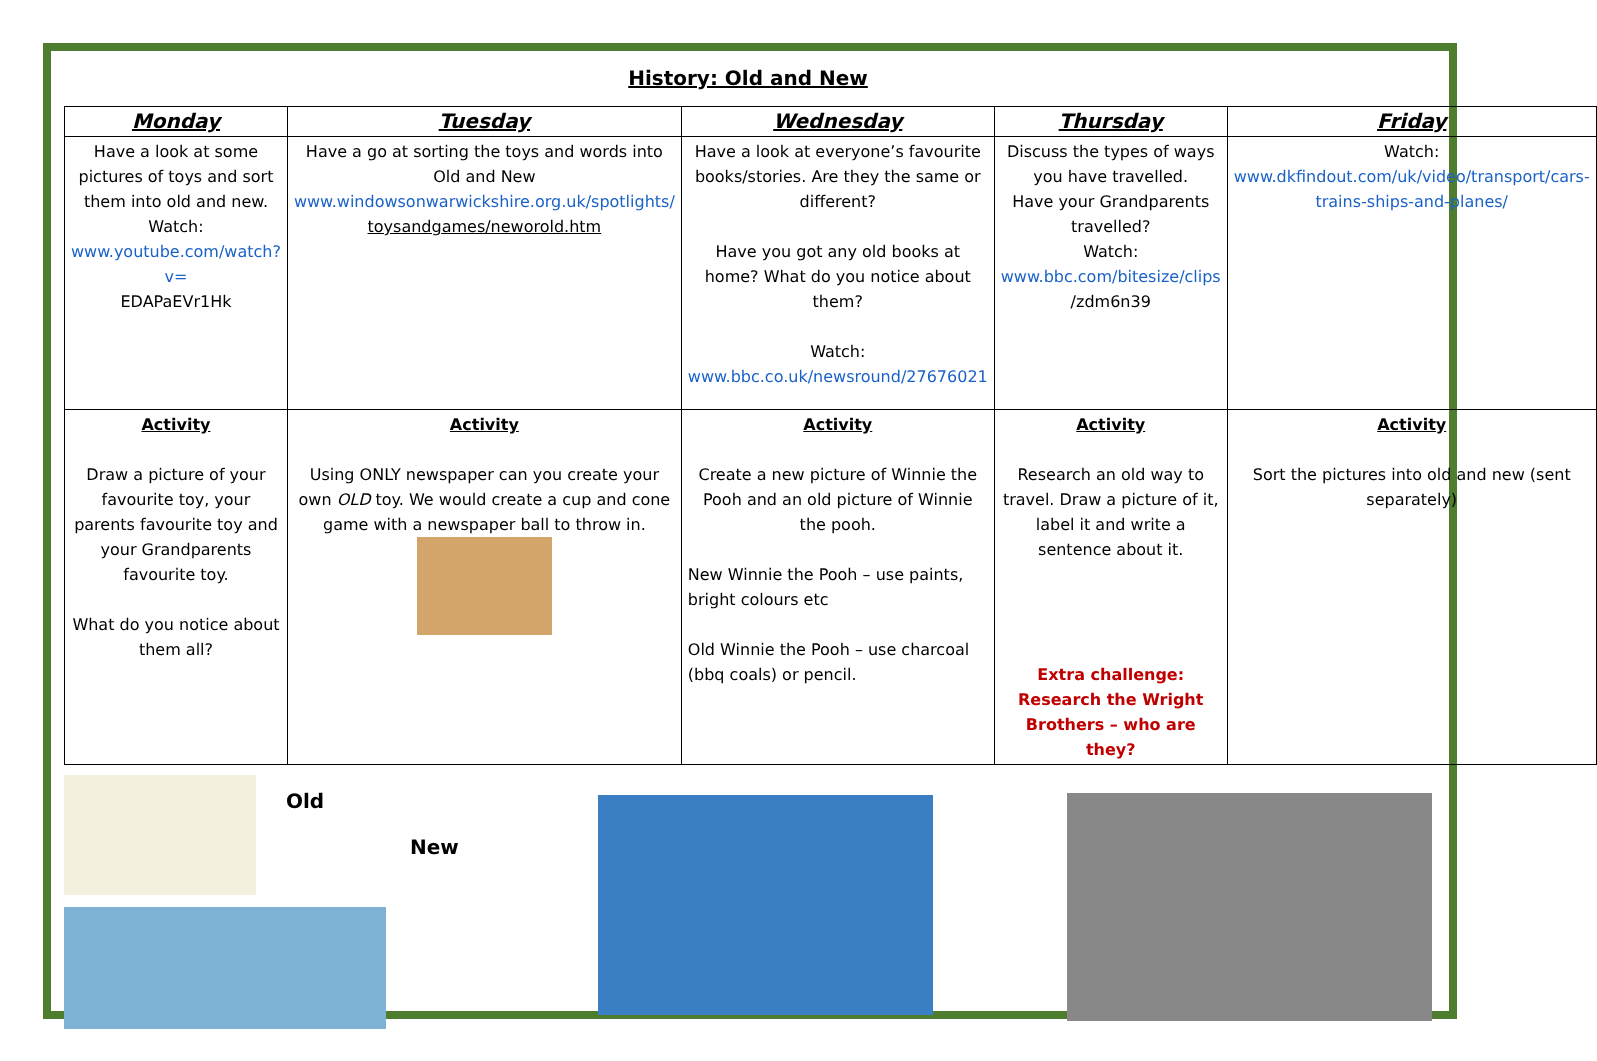History: Old and New
| Monday | Tuesday | Wednesday | Thursday | Friday |
| --- | --- | --- | --- | --- |
| Have a look at some pictures of toys and sort them into old and new. Watch: www.youtube.com/watch?v= EDAPaEVr1Hk | Have a go at sorting the toys and words into Old and New www.windowsonwarwickshire.org.uk/spotlights/ toysandgames/neworold.htm | Have a look at everyone’s favourite books/stories. Are they the same or different? Have you got any old books at home? What do you notice about them? Watch: www.bbc.co.uk/newsround/27676021 | Discuss the types of ways you have travelled. Have your Grandparents travelled? Watch: www.bbc.com/bitesize/clips /zdm6n39 | Watch: www.dkfindout.com/uk/video/transport/cars-trains-ships-and-planes/ |
| Activity Draw a picture of your favourite toy, your parents favourite toy and your Grandparents favourite toy. What do you notice about them all? | Activity Using ONLY newspaper can you create your own OLD toy. We would create a cup and cone game with a newspaper ball to throw in. | Activity Create a new picture of Winnie the Pooh and an old picture of Winnie the pooh. New Winnie the Pooh – use paints, bright colours etc Old Winnie the Pooh – use charcoal (bbq coals) or pencil. | Activity Research an old way to travel. Draw a picture of it, label it and write a sentence about it. Extra challenge: Research the Wright Brothers – who are they? | Activity Sort the pictures into old and new (sent separately) |
Old
New